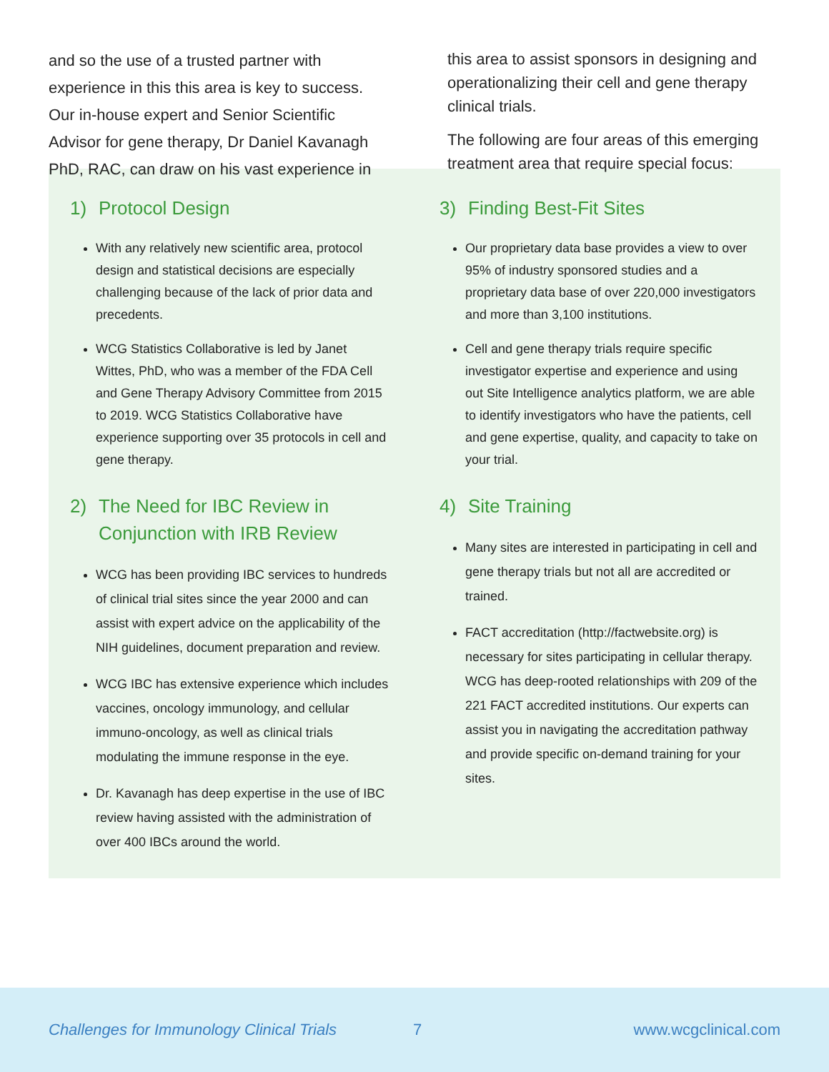and so the use of a trusted partner with experience in this this area is key to success. Our in-house expert and Senior Scientific Advisor for gene therapy, Dr Daniel Kavanagh PhD, RAC, can draw on his vast experience in
this area to assist sponsors in designing and operationalizing their cell and gene therapy clinical trials.
The following are four areas of this emerging treatment area that require special focus:
1) Protocol Design
With any relatively new scientific area, protocol design and statistical decisions are especially challenging because of the lack of prior data and precedents.
WCG Statistics Collaborative is led by Janet Wittes, PhD, who was a member of the FDA Cell and Gene Therapy Advisory Committee from 2015 to 2019. WCG Statistics Collaborative have experience supporting over 35 protocols in cell and gene therapy.
2) The Need for IBC Review in Conjunction with IRB Review
WCG has been providing IBC services to hundreds of clinical trial sites since the year 2000 and can assist with expert advice on the applicability of the NIH guidelines, document preparation and review.
WCG IBC has extensive experience which includes vaccines, oncology immunology, and cellular immuno-oncology, as well as clinical trials modulating the immune response in the eye.
Dr. Kavanagh has deep expertise in the use of IBC review having assisted with the administration of over 400 IBCs around the world.
3) Finding Best-Fit Sites
Our proprietary data base provides a view to over 95% of industry sponsored studies and a proprietary data base of over 220,000 investigators and more than 3,100 institutions.
Cell and gene therapy trials require specific investigator expertise and experience and using out Site Intelligence analytics platform, we are able to identify investigators who have the patients, cell and gene expertise, quality, and capacity to take on your trial.
4) Site Training
Many sites are interested in participating in cell and gene therapy trials but not all are accredited or trained.
FACT accreditation (http://factwebsite.org) is necessary for sites participating in cellular therapy. WCG has deep-rooted relationships with 209 of the 221 FACT accredited institutions. Our experts can assist you in navigating the accreditation pathway and provide specific on-demand training for your sites.
Challenges for Immunology Clinical Trials 7 www.wcgclinical.com